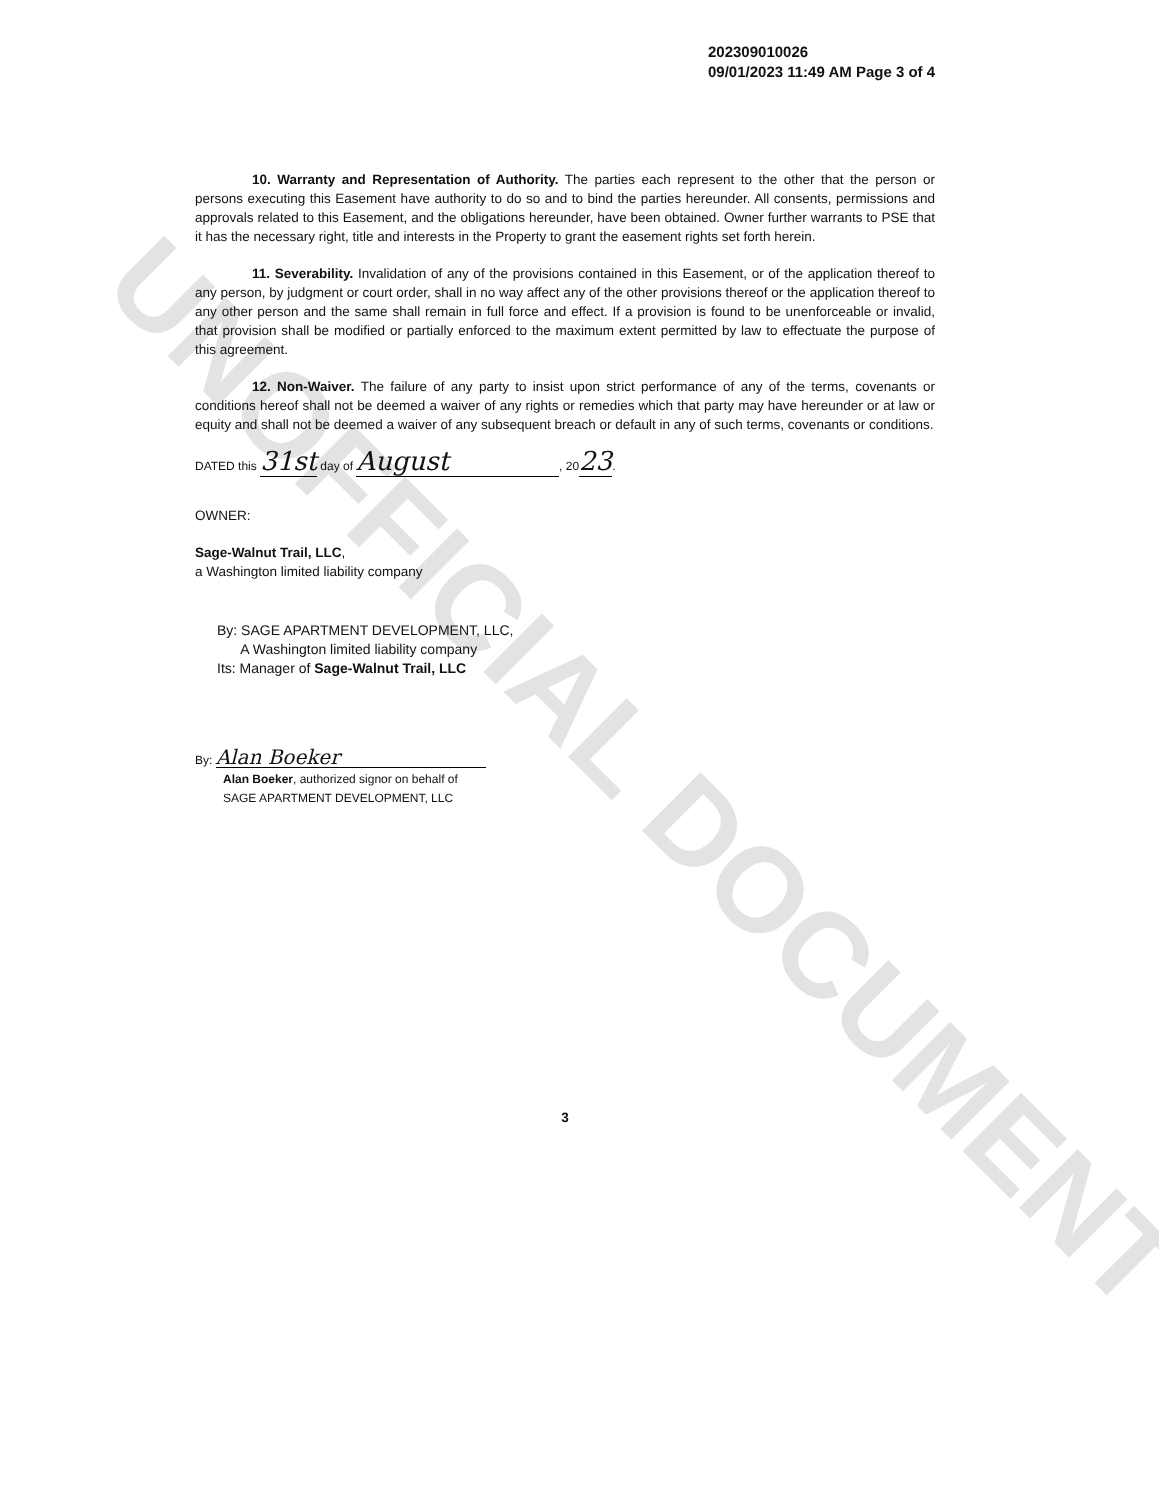UNOFFICIAL DOCUMENT
202309010026
09/01/2023 11:49 AM Page 3 of 4
10. Warranty and Representation of Authority. The parties each represent to the other that the person or persons executing this Easement have authority to do so and to bind the parties hereunder. All consents, permissions and approvals related to this Easement, and the obligations hereunder, have been obtained. Owner further warrants to PSE that it has the necessary right, title and interests in the Property to grant the easement rights set forth herein.
11. Severability. Invalidation of any of the provisions contained in this Easement, or of the application thereof to any person, by judgment or court order, shall in no way affect any of the other provisions thereof or the application thereof to any other person and the same shall remain in full force and effect. If a provision is found to be unenforceable or invalid, that provision shall be modified or partially enforced to the maximum extent permitted by law to effectuate the purpose of this agreement.
12. Non-Waiver. The failure of any party to insist upon strict performance of any of the terms, covenants or conditions hereof shall not be deemed a waiver of any rights or remedies which that party may have hereunder or at law or equity and shall not be deemed a waiver of any subsequent breach or default in any of such terms, covenants or conditions.
DATED this 31st day of August, 2023.
OWNER:
Sage-Walnut Trail, LLC,
a Washington limited liability company
By: SAGE APARTMENT DEVELOPMENT, LLC,
A Washington limited liability company
Its: Manager of Sage-Walnut Trail, LLC
By: Alan Boeker
Alan Boeker, authorized signor on behalf of
SAGE APARTMENT DEVELOPMENT, LLC
3